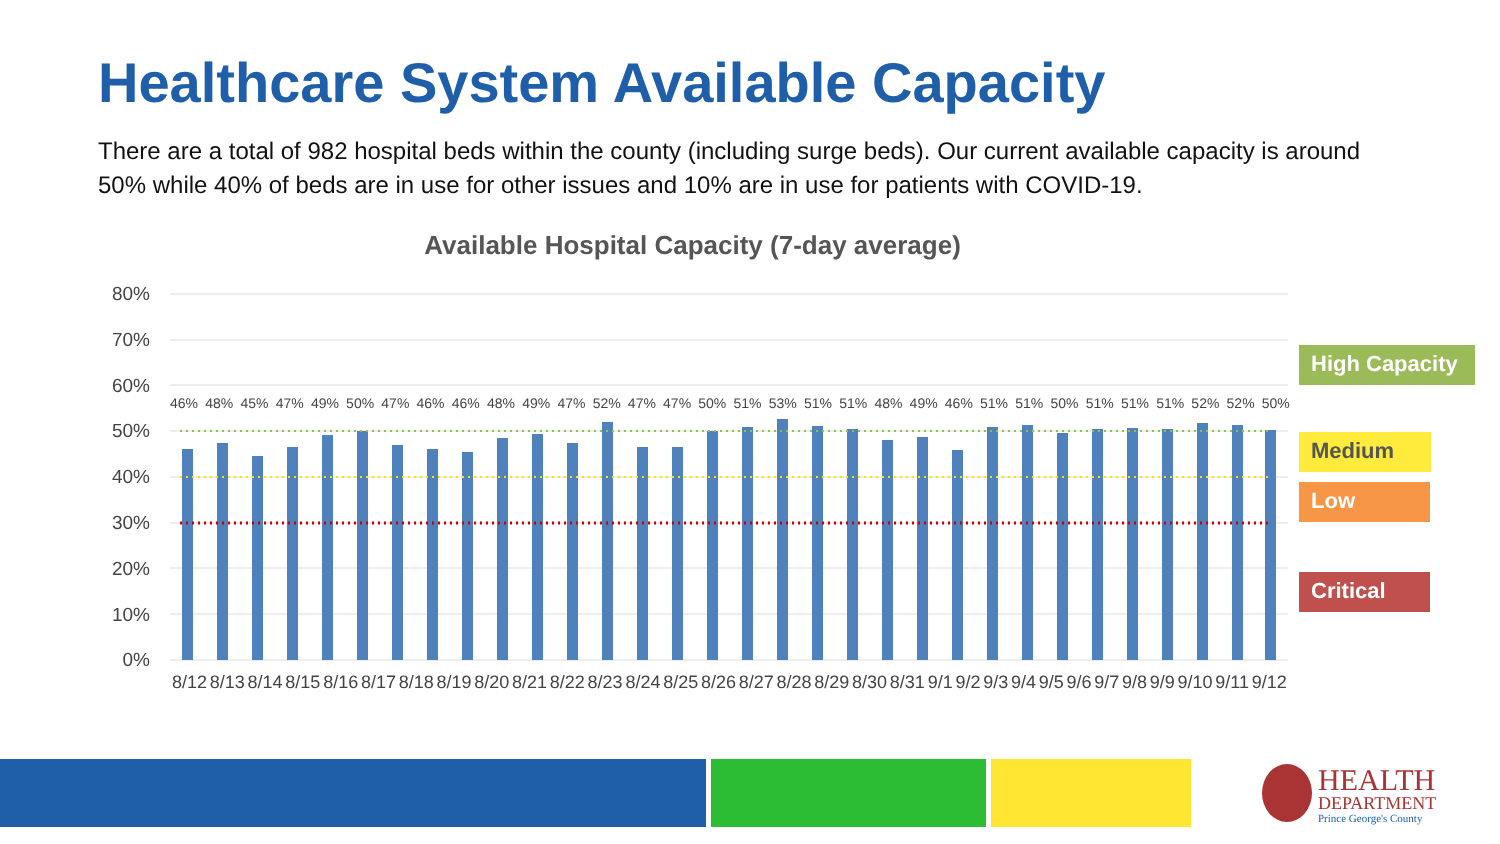Healthcare System Available Capacity
There are a total of 982 hospital beds within the county (including surge beds). Our current available capacity is around 50% while 40% of beds are in use for other issues and 10% are in use for patients with COVID-19.
Available Hospital Capacity (7-day average)
80%
70%
60%
50%
40%
30%
20%
10%
0%
46% 48% 45% 47% 49% 50% 47% 46% 46% 48% 49% 47% 52% 47% 47% 50% 51% 53% 51% 51% 48% 49% 46% 51% 51% 50% 51% 51% 51% 52% 52% 50%
8/12 8/13 8/14 8/15 8/16 8/17 8/18 8/19 8/20 8/21 8/22 8/23 8/24 8/25 8/26 8/27 8/28 8/29 8/30 8/31 9/1 9/2 9/3 9/4 9/5 9/6 9/7 9/8 9/9 9/10 9/11 9/12
High Capacity
Medium
Low
Critical
HEALTH
DEPARTMENT
Prince George's County